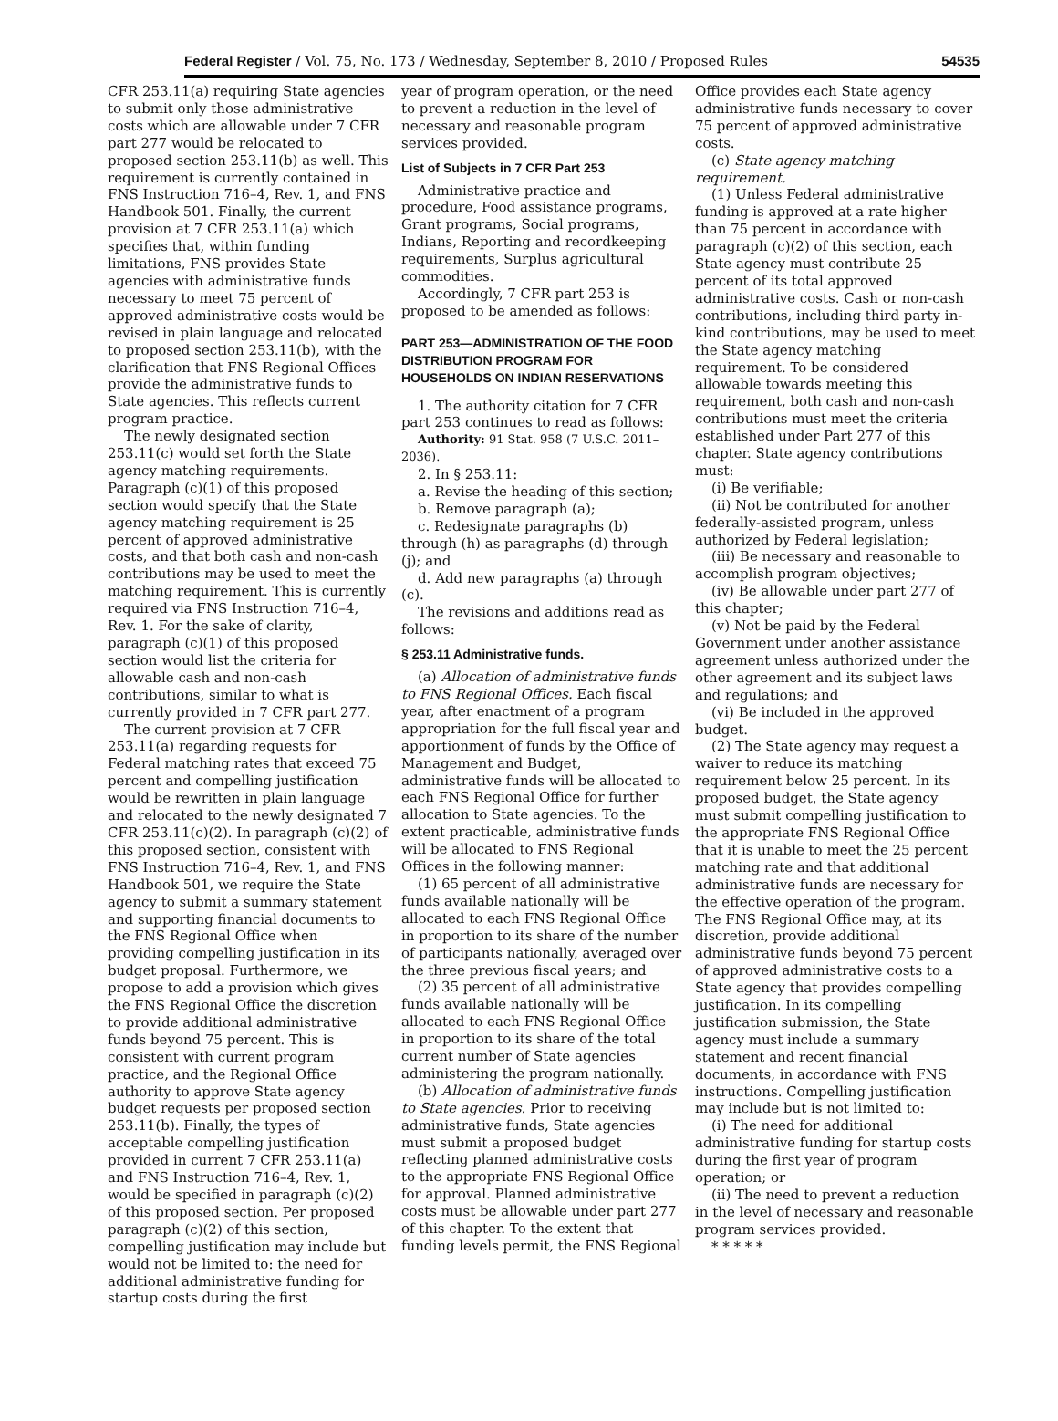Federal Register / Vol. 75, No. 173 / Wednesday, September 8, 2010 / Proposed Rules 54535
CFR 253.11(a) requiring State agencies to submit only those administrative costs which are allowable under 7 CFR part 277 would be relocated to proposed section 253.11(b) as well. This requirement is currently contained in FNS Instruction 716–4, Rev. 1, and FNS Handbook 501. Finally, the current provision at 7 CFR 253.11(a) which specifies that, within funding limitations, FNS provides State agencies with administrative funds necessary to meet 75 percent of approved administrative costs would be revised in plain language and relocated to proposed section 253.11(b), with the clarification that FNS Regional Offices provide the administrative funds to State agencies. This reflects current program practice.
The newly designated section 253.11(c) would set forth the State agency matching requirements. Paragraph (c)(1) of this proposed section would specify that the State agency matching requirement is 25 percent of approved administrative costs, and that both cash and non-cash contributions may be used to meet the matching requirement. This is currently required via FNS Instruction 716–4, Rev. 1. For the sake of clarity, paragraph (c)(1) of this proposed section would list the criteria for allowable cash and non-cash contributions, similar to what is currently provided in 7 CFR part 277.
The current provision at 7 CFR 253.11(a) regarding requests for Federal matching rates that exceed 75 percent and compelling justification would be rewritten in plain language and relocated to the newly designated 7 CFR 253.11(c)(2). In paragraph (c)(2) of this proposed section, consistent with FNS Instruction 716–4, Rev. 1, and FNS Handbook 501, we require the State agency to submit a summary statement and supporting financial documents to the FNS Regional Office when providing compelling justification in its budget proposal. Furthermore, we propose to add a provision which gives the FNS Regional Office the discretion to provide additional administrative funds beyond 75 percent. This is consistent with current program practice, and the Regional Office authority to approve State agency budget requests per proposed section 253.11(b). Finally, the types of acceptable compelling justification provided in current 7 CFR 253.11(a) and FNS Instruction 716–4, Rev. 1, would be specified in paragraph (c)(2) of this proposed section. Per proposed paragraph (c)(2) of this section, compelling justification may include but would not be limited to: the need for additional administrative funding for startup costs during the first
year of program operation, or the need to prevent a reduction in the level of necessary and reasonable program services provided.
List of Subjects in 7 CFR Part 253
Administrative practice and procedure, Food assistance programs, Grant programs, Social programs, Indians, Reporting and recordkeeping requirements, Surplus agricultural commodities.
Accordingly, 7 CFR part 253 is proposed to be amended as follows:
PART 253—ADMINISTRATION OF THE FOOD DISTRIBUTION PROGRAM FOR HOUSEHOLDS ON INDIAN RESERVATIONS
1. The authority citation for 7 CFR part 253 continues to read as follows:
Authority: 91 Stat. 958 (7 U.S.C. 2011–2036).
2. In § 253.11:
a. Revise the heading of this section;
b. Remove paragraph (a);
c. Redesignate paragraphs (b) through (h) as paragraphs (d) through (j); and
d. Add new paragraphs (a) through (c).
The revisions and additions read as follows:
§ 253.11 Administrative funds.
(a) Allocation of administrative funds to FNS Regional Offices. Each fiscal year, after enactment of a program appropriation for the full fiscal year and apportionment of funds by the Office of Management and Budget, administrative funds will be allocated to each FNS Regional Office for further allocation to State agencies. To the extent practicable, administrative funds will be allocated to FNS Regional Offices in the following manner:
(1) 65 percent of all administrative funds available nationally will be allocated to each FNS Regional Office in proportion to its share of the number of participants nationally, averaged over the three previous fiscal years; and
(2) 35 percent of all administrative funds available nationally will be allocated to each FNS Regional Office in proportion to its share of the total current number of State agencies administering the program nationally.
(b) Allocation of administrative funds to State agencies. Prior to receiving administrative funds, State agencies must submit a proposed budget reflecting planned administrative costs to the appropriate FNS Regional Office for approval. Planned administrative costs must be allowable under part 277 of this chapter. To the extent that funding levels permit, the FNS Regional
Office provides each State agency administrative funds necessary to cover 75 percent of approved administrative costs.
(c) State agency matching requirement.
(1) Unless Federal administrative funding is approved at a rate higher than 75 percent in accordance with paragraph (c)(2) of this section, each State agency must contribute 25 percent of its total approved administrative costs. Cash or non-cash contributions, including third party in-kind contributions, may be used to meet the State agency matching requirement. To be considered allowable towards meeting this requirement, both cash and non-cash contributions must meet the criteria established under Part 277 of this chapter. State agency contributions must:
(i) Be verifiable;
(ii) Not be contributed for another federally-assisted program, unless authorized by Federal legislation;
(iii) Be necessary and reasonable to accomplish program objectives;
(iv) Be allowable under part 277 of this chapter;
(v) Not be paid by the Federal Government under another assistance agreement unless authorized under the other agreement and its subject laws and regulations; and
(vi) Be included in the approved budget.
(2) The State agency may request a waiver to reduce its matching requirement below 25 percent. In its proposed budget, the State agency must submit compelling justification to the appropriate FNS Regional Office that it is unable to meet the 25 percent matching rate and that additional administrative funds are necessary for the effective operation of the program. The FNS Regional Office may, at its discretion, provide additional administrative funds beyond 75 percent of approved administrative costs to a State agency that provides compelling justification. In its compelling justification submission, the State agency must include a summary statement and recent financial documents, in accordance with FNS instructions. Compelling justification may include but is not limited to:
(i) The need for additional administrative funding for startup costs during the first year of program operation; or
(ii) The need to prevent a reduction in the level of necessary and reasonable program services provided.
* * * * *